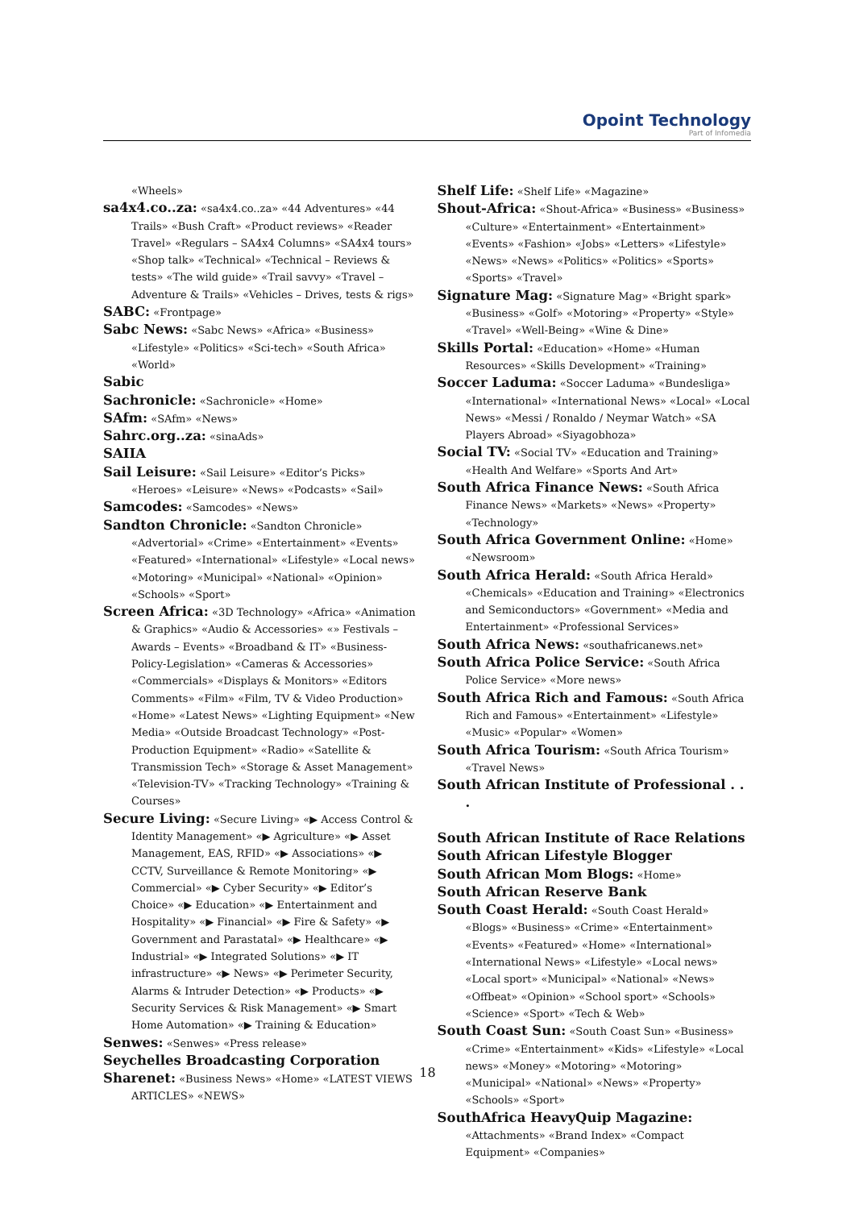Opoint Technology
Part of Infomedia
«Wheels»
sa4x4.co..za: «sa4x4.co..za» «44 Adventures» «44 Trails» «Bush Craft» «Product reviews» «Reader Travel» «Regulars – SA4x4 Columns» «SA4x4 tours» «Shop talk» «Technical» «Technical – Reviews & tests» «The wild guide» «Trail savvy» «Travel – Adventure & Trails» «Vehicles – Drives, tests & rigs»
SABC: «Frontpage»
Sabc News: «Sabc News» «Africa» «Business» «Lifestyle» «Politics» «Sci-tech» «South Africa» «World»
Sabic
Sachronicle: «Sachronicle» «Home»
SAfm: «SAfm» «News»
Sahrc.org..za: «sinaAds»
SAIIA
Sail Leisure: «Sail Leisure» «Editor’s Picks» «Heroes» «Leisure» «News» «Podcasts» «Sail»
Samcodes: «Samcodes» «News»
Sandton Chronicle: «Sandton Chronicle» «Advertorial» «Crime» «Entertainment» «Events» «Featured» «International» «Lifestyle» «Local news» «Motoring» «Municipal» «National» «Opinion» «Schools» «Sport»
Screen Africa: «3D Technology» «Africa» «Animation & Graphics» «Audio & Accessories» «» Festivals – Awards – Events» «Broadband & IT» «Business-Policy-Legislation» «Cameras & Accessories» «Commercials» «Displays & Monitors» «Editors Comments» «Film» «Film, TV & Video Production» «Home» «Latest News» «Lighting Equipment» «New Media» «Outside Broadcast Technology» «Post- Production Equipment» «Radio» «Satellite & Transmission Tech» «Storage & Asset Management» «Television-TV» «Tracking Technology» «Training & Courses»
Secure Living: «Secure Living» «▶ Access Control & Identity Management» «▶ Agriculture» «▶ Asset Management, EAS, RFID» «▶ Associations» «▶ CCTV, Surveillance & Remote Monitoring» «▶ Commercial» «▶ Cyber Security» «▶ Editor’s Choice» «▶ Education» «▶ Entertainment and Hospitality» «▶ Financial» «▶ Fire & Safety» «▶ Government and Parastatal» «▶ Healthcare» «▶ Industrial» «▶ Integrated Solutions» «▶ IT infrastructure» «▶ News» «▶ Perimeter Security, Alarms & Intruder Detection» «▶ Products» «▶ Security Services & Risk Management» «▶ Smart Home Automation» «▶ Training & Education»
Senwes: «Senwes» «Press release»
Seychelles Broadcasting Corporation
Sharenet: «Business News» «Home» «LATEST VIEWS ARTICLES» «NEWS»
Shelf Life: «Shelf Life» «Magazine»
Shout-Africa: «Shout-Africa» «Business» «Business» «Culture» «Entertainment» «Entertainment» «Events» «Fashion» «Jobs» «Letters» «Lifestyle» «News» «News» «Politics» «Politics» «Sports» «Sports» «Travel»
Signature Mag: «Signature Mag» «Bright spark» «Business» «Golf» «Motoring» «Property» «Style» «Travel» «Well-Being» «Wine & Dine»
Skills Portal: «Education» «Home» «Human Resources» «Skills Development» «Training»
Soccer Laduma: «Soccer Laduma» «Bundesliga» «International» «International News» «Local» «Local News» «Messi / Ronaldo / Neymar Watch» «SA Players Abroad» «Siyagobhoza»
Social TV: «Social TV» «Education and Training» «Health And Welfare» «Sports And Art»
South Africa Finance News: «South Africa Finance News» «Markets» «News» «Property» «Technology»
South Africa Government Online: «Home» «Newsroom»
South Africa Herald: «South Africa Herald» «Chemicals» «Education and Training» «Electronics and Semiconductors» «Government» «Media and Entertainment» «Professional Services»
South Africa News: «southafricanews.net»
South Africa Police Service: «South Africa Police Service» «More news»
South Africa Rich and Famous: «South Africa Rich and Famous» «Entertainment» «Lifestyle» «Music» «Popular» «Women»
South Africa Tourism: «South Africa Tourism» «Travel News»
South African Institute of Professional . . .
South African Institute of Race Relations
South African Lifestyle Blogger
South African Mom Blogs: «Home»
South African Reserve Bank
South Coast Herald: «South Coast Herald» «Blogs» «Business» «Crime» «Entertainment» «Events» «Featured» «Home» «International» «International News» «Lifestyle» «Local news» «Local sport» «Municipal» «National» «News» «Offbeat» «Opinion» «School sport» «Schools» «Science» «Sport» «Tech & Web»
South Coast Sun: «South Coast Sun» «Business» «Crime» «Entertainment» «Kids» «Lifestyle» «Local news» «Money» «Motoring» «Motoring» «Municipal» «National» «News» «Property» «Schools» «Sport»
SouthAfrica HeavyQuip Magazine: «Attachments» «Brand Index» «Compact Equipment» «Companies»
18